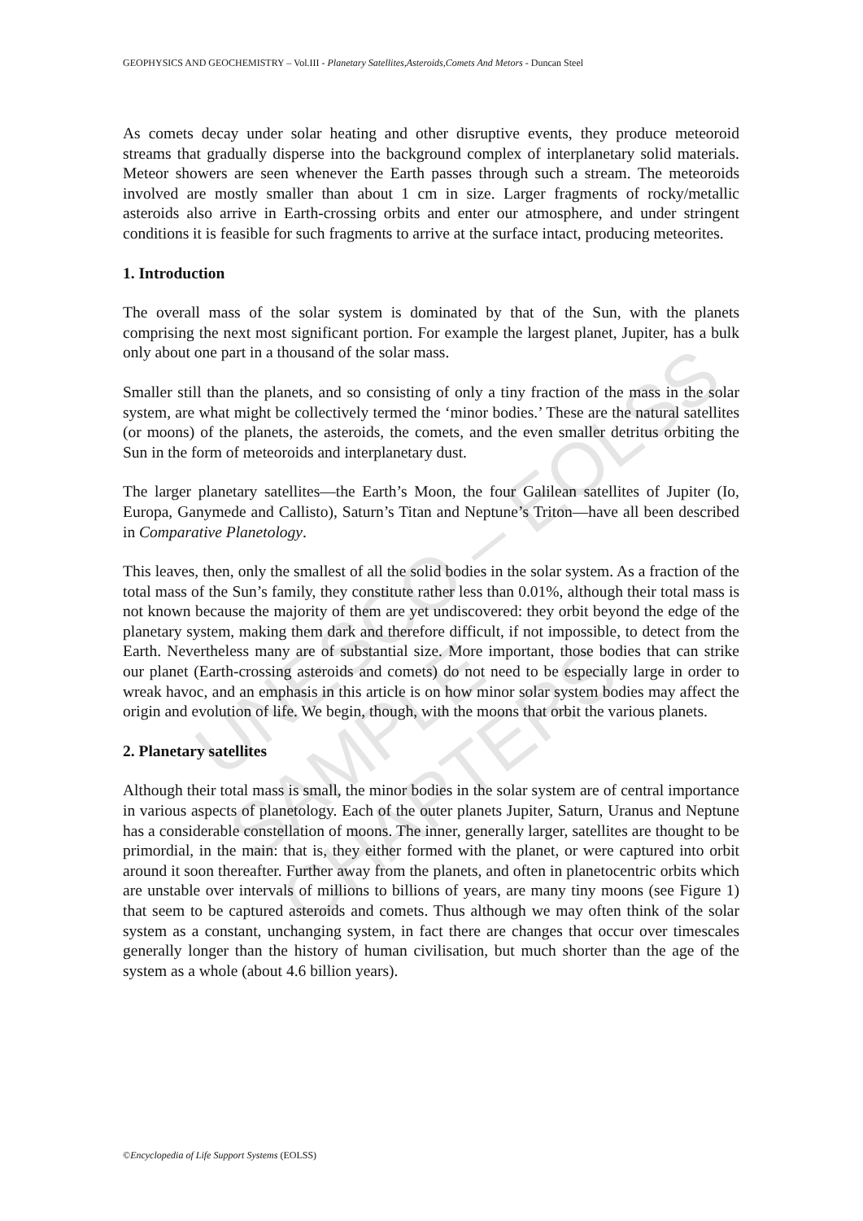UNESCO – EOLSS
SAMPLE CHAPTERS
GEOPHYSICS AND GEOCHEMISTRY – Vol.III - Planetary Satellites,Asteroids,Comets And Metors - Duncan Steel
As comets decay under solar heating and other disruptive events, they produce meteoroid streams that gradually disperse into the background complex of interplanetary solid materials. Meteor showers are seen whenever the Earth passes through such a stream. The meteoroids involved are mostly smaller than about 1 cm in size. Larger fragments of rocky/metallic asteroids also arrive in Earth-crossing orbits and enter our atmosphere, and under stringent conditions it is feasible for such fragments to arrive at the surface intact, producing meteorites.
1. Introduction
The overall mass of the solar system is dominated by that of the Sun, with the planets comprising the next most significant portion. For example the largest planet, Jupiter, has a bulk only about one part in a thousand of the solar mass.
Smaller still than the planets, and so consisting of only a tiny fraction of the mass in the solar system, are what might be collectively termed the ‘minor bodies.’ These are the natural satellites (or moons) of the planets, the asteroids, the comets, and the even smaller detritus orbiting the Sun in the form of meteoroids and interplanetary dust.
The larger planetary satellites—the Earth’s Moon, the four Galilean satellites of Jupiter (Io, Europa, Ganymede and Callisto), Saturn’s Titan and Neptune’s Triton—have all been described in Comparative Planetology.
This leaves, then, only the smallest of all the solid bodies in the solar system. As a fraction of the total mass of the Sun’s family, they constitute rather less than 0.01%, although their total mass is not known because the majority of them are yet undiscovered: they orbit beyond the edge of the planetary system, making them dark and therefore difficult, if not impossible, to detect from the Earth. Nevertheless many are of substantial size. More important, those bodies that can strike our planet (Earth-crossing asteroids and comets) do not need to be especially large in order to wreak havoc, and an emphasis in this article is on how minor solar system bodies may affect the origin and evolution of life. We begin, though, with the moons that orbit the various planets.
2. Planetary satellites
Although their total mass is small, the minor bodies in the solar system are of central importance in various aspects of planetology. Each of the outer planets Jupiter, Saturn, Uranus and Neptune has a considerable constellation of moons. The inner, generally larger, satellites are thought to be primordial, in the main: that is, they either formed with the planet, or were captured into orbit around it soon thereafter. Further away from the planets, and often in planetocentric orbits which are unstable over intervals of millions to billions of years, are many tiny moons (see Figure 1) that seem to be captured asteroids and comets. Thus although we may often think of the solar system as a constant, unchanging system, in fact there are changes that occur over timescales generally longer than the history of human civilisation, but much shorter than the age of the system as a whole (about 4.6 billion years).
©Encyclopedia of Life Support Systems (EOLSS)